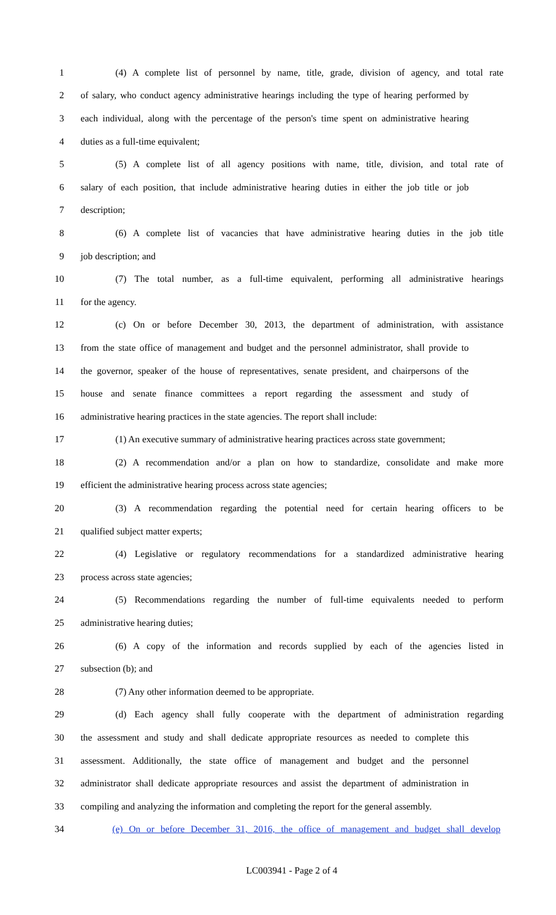1 (4) A complete list of personnel by name, title, grade, division of agency, and total rate
2 of salary, who conduct agency administrative hearings including the type of hearing performed by
3 each individual, along with the percentage of the person's time spent on administrative hearing
4 duties as a full-time equivalent;
5 (5) A complete list of all agency positions with name, title, division, and total rate of
6 salary of each position, that include administrative hearing duties in either the job title or job
7 description;
8 (6) A complete list of vacancies that have administrative hearing duties in the job title
9 job description; and
10 (7) The total number, as a full-time equivalent, performing all administrative hearings
11 for the agency.
12 (c) On or before December 30, 2013, the department of administration, with assistance
13 from the state office of management and budget and the personnel administrator, shall provide to
14 the governor, speaker of the house of representatives, senate president, and chairpersons of the
15 house and senate finance committees a report regarding the assessment and study of
16 administrative hearing practices in the state agencies. The report shall include:
17 (1) An executive summary of administrative hearing practices across state government;
18 (2) A recommendation and/or a plan on how to standardize, consolidate and make more
19 efficient the administrative hearing process across state agencies;
20 (3) A recommendation regarding the potential need for certain hearing officers to be
21 qualified subject matter experts;
22 (4) Legislative or regulatory recommendations for a standardized administrative hearing
23 process across state agencies;
24 (5) Recommendations regarding the number of full-time equivalents needed to perform
25 administrative hearing duties;
26 (6) A copy of the information and records supplied by each of the agencies listed in
27 subsection (b); and
28 (7) Any other information deemed to be appropriate.
29 (d) Each agency shall fully cooperate with the department of administration regarding
30 the assessment and study and shall dedicate appropriate resources as needed to complete this
31 assessment. Additionally, the state office of management and budget and the personnel
32 administrator shall dedicate appropriate resources and assist the department of administration in
33 compiling and analyzing the information and completing the report for the general assembly.
34 (e) On or before December 31, 2016, the office of management and budget shall develop
LC003941 - Page 2 of 4